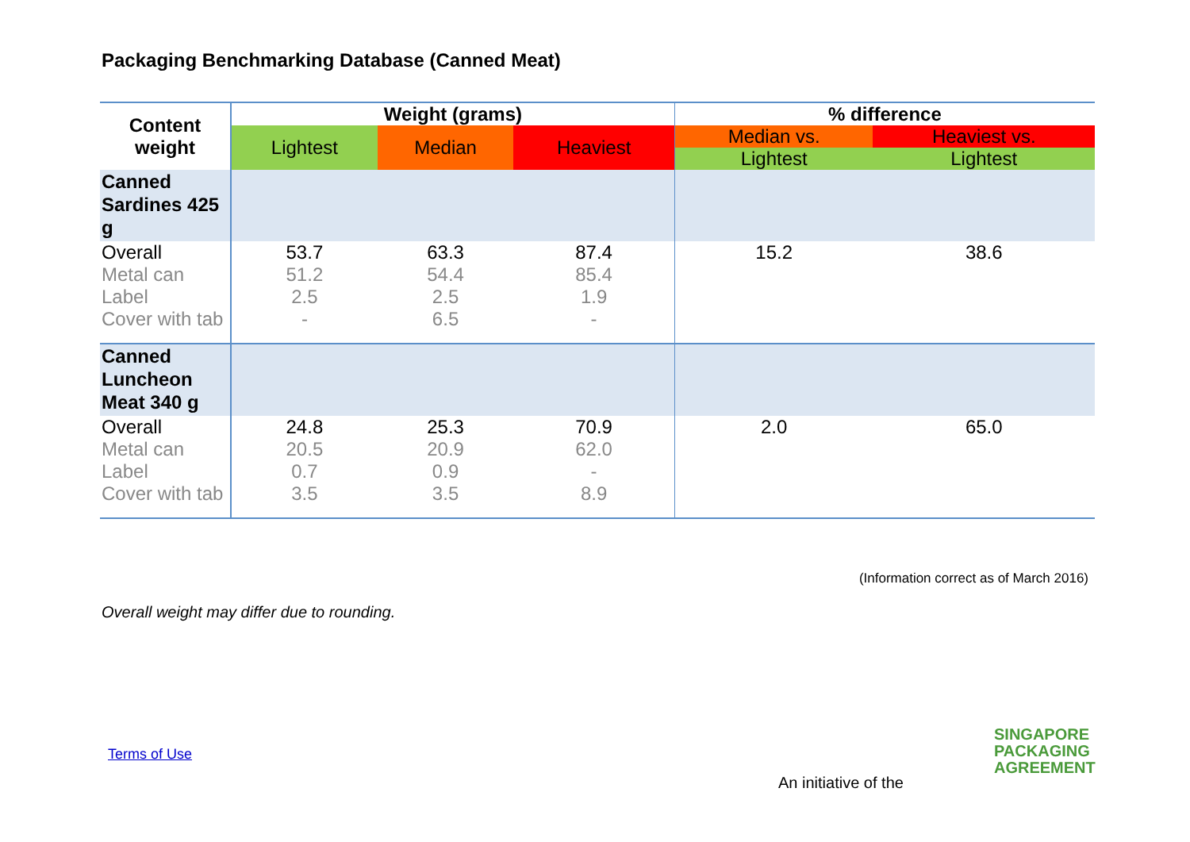Packaging Benchmarking Database (Canned Meat)
| Content weight | Weight (grams) | | | % difference | |
| --- | --- | --- | --- | --- | --- |
| | Lightest | Median | Heaviest | Median vs. | Heaviest vs. |
| | | | | Lightest | Lightest |
| Canned Sardines 425 g | | | | | |
| Overall | 53.7 | 63.3 | 87.4 | 15.2 | 38.6 |
| Metal can | 51.2 | 54.4 | 85.4 | | |
| Label | 2.5 | 2.5 | 1.9 | | |
| Cover with tab | - | 6.5 | - | | |
| Canned Luncheon Meat 340 g | | | | | |
| Overall | 24.8 | 25.3 | 70.9 | 2.0 | 65.0 |
| Metal can | 20.5 | 20.9 | 62.0 | | |
| Label | 0.7 | 0.9 | - | | |
| Cover with tab | 3.5 | 3.5 | 8.9 | | |
(Information correct as of March 2016)
Overall weight may differ due to rounding.
Terms of Use
An initiative of the
SINGAPORE
PACKAGING
AGREEMENT